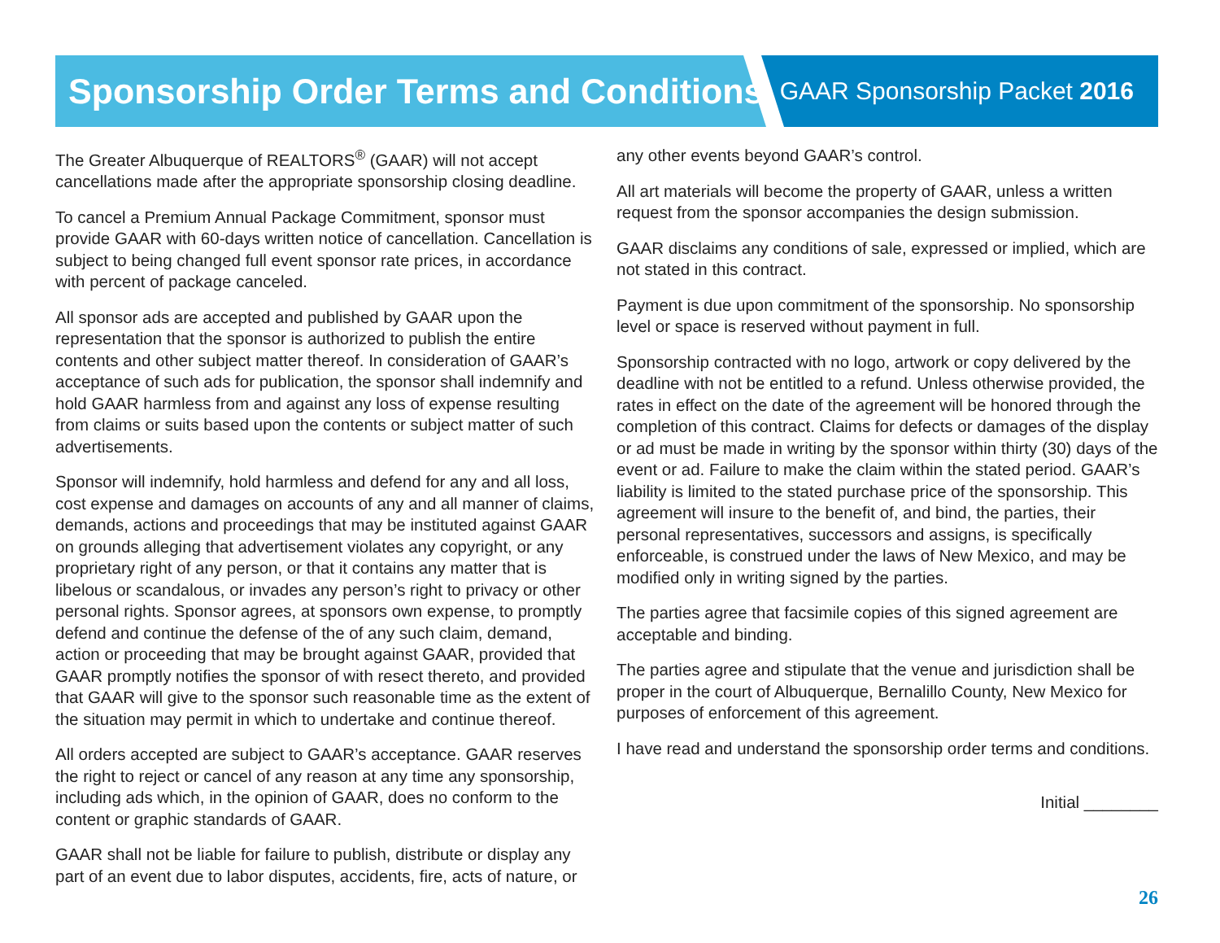Sponsorship Order Terms and Conditions
GAAR Sponsorship Packet 2016
The Greater Albuquerque of REALTORS<sup>®</sup> (GAAR) will not accept cancellations made after the appropriate sponsorship closing deadline.
To cancel a Premium Annual Package Commitment, sponsor must provide GAAR with 60-days written notice of cancellation. Cancellation is subject to being changed full event sponsor rate prices, in accordance with percent of package canceled.
All sponsor ads are accepted and published by GAAR upon the representation that the sponsor is authorized to publish the entire contents and other subject matter thereof. In consideration of GAAR’s acceptance of such ads for publication, the sponsor shall indemnify and hold GAAR harmless from and against any loss of expense resulting from claims or suits based upon the contents or subject matter of such advertisements.
Sponsor will indemnify, hold harmless and defend for any and all loss, cost expense and damages on accounts of any and all manner of claims, demands, actions and proceedings that may be instituted against GAAR on grounds alleging that advertisement violates any copyright, or any proprietary right of any person, or that it contains any matter that is libelous or scandalous, or invades any person’s right to privacy or other personal rights. Sponsor agrees, at sponsors own expense, to promptly defend and continue the defense of the of any such claim, demand, action or proceeding that may be brought against GAAR, provided that GAAR promptly notifies the sponsor of with resect thereto, and provided that GAAR will give to the sponsor such reasonable time as the extent of the situation may permit in which to undertake and continue thereof.
All orders accepted are subject to GAAR’s acceptance. GAAR reserves the right to reject or cancel of any reason at any time any sponsorship, including ads which, in the opinion of GAAR, does no conform to the content or graphic standards of GAAR.
GAAR shall not be liable for failure to publish, distribute or display any part of an event due to labor disputes, accidents, fire, acts of nature, or
any other events beyond GAAR’s control.
All art materials will become the property of GAAR, unless a written request from the sponsor accompanies the design submission.
GAAR disclaims any conditions of sale, expressed or implied, which are not stated in this contract.
Payment is due upon commitment of the sponsorship. No sponsorship level or space is reserved without payment in full.
Sponsorship contracted with no logo, artwork or copy delivered by the deadline with not be entitled to a refund. Unless otherwise provided, the rates in effect on the date of the agreement will be honored through the completion of this contract. Claims for defects or damages of the display or ad must be made in writing by the sponsor within thirty (30) days of the event or ad. Failure to make the claim within the stated period. GAAR’s liability is limited to the stated purchase price of the sponsorship. This agreement will insure to the benefit of, and bind, the parties, their personal representatives, successors and assigns, is specifically enforceable, is construed under the laws of New Mexico, and may be modified only in writing signed by the parties.
The parties agree that facsimile copies of this signed agreement are acceptable and binding.
The parties agree and stipulate that the venue and jurisdiction shall be proper in the court of Albuquerque, Bernalillo County, New Mexico for purposes of enforcement of this agreement.
I have read and understand the sponsorship order terms and conditions.
Initial ________
26